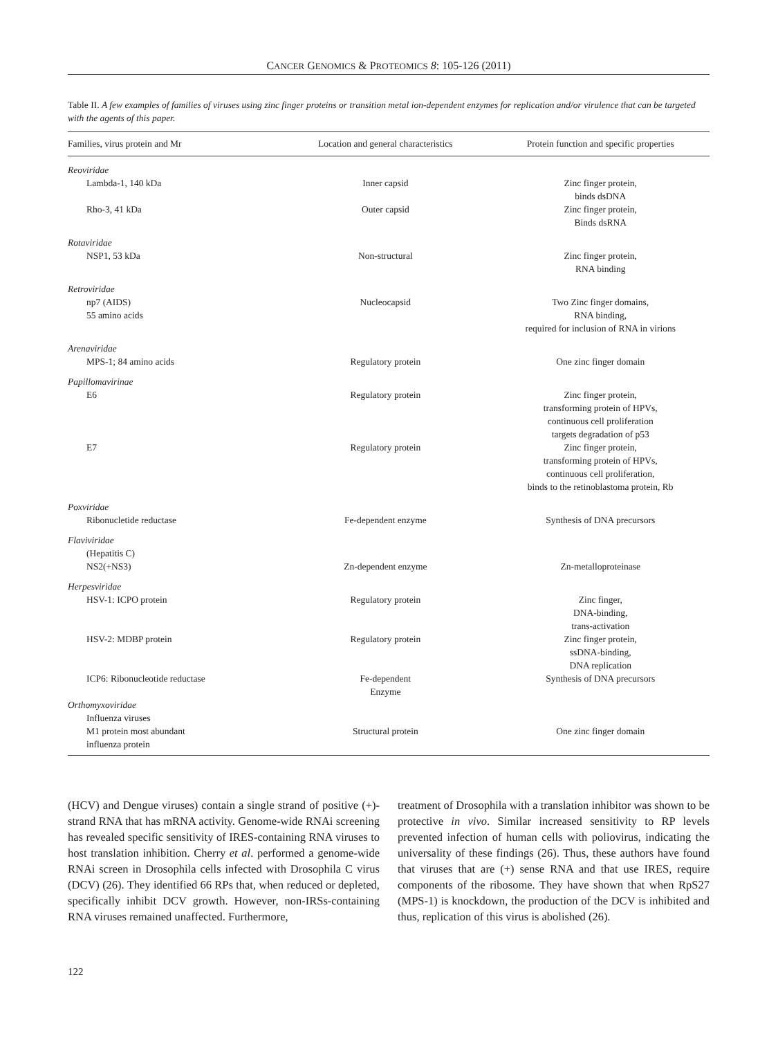CANCER GENOMICS & PROTEOMICS 8: 105-126 (2011)
Table II. A few examples of families of viruses using zinc finger proteins or transition metal ion-dependent enzymes for replication and/or virulence that can be targeted with the agents of this paper.
| Families, virus protein and Mr | Location and general characteristics | Protein function and specific properties |
| --- | --- | --- |
| Reoviridae | | |
| Lambda-1, 140 kDa | Inner capsid | Zinc finger protein, binds dsDNA |
| Rho-3, 41 kDa | Outer capsid | Zinc finger protein, Binds dsRNA |
| Rotaviridae | | |
| NSP1, 53 kDa | Non-structural | Zinc finger protein, RNA binding |
| Retroviridae | | |
| np7 (AIDS) 55 amino acids | Nucleocapsid | Two Zinc finger domains, RNA binding, required for inclusion of RNA in virions |
| Arenaviridae | | |
| MPS-1; 84 amino acids | Regulatory protein | One zinc finger domain |
| Papillomavirinae | | |
| E6 | Regulatory protein | Zinc finger protein, transforming protein of HPVs, continuous cell proliferation targets degradation of p53 |
| E7 | Regulatory protein | Zinc finger protein, transforming protein of HPVs, continuous cell proliferation, binds to the retinoblastoma protein, Rb |
| Poxviridae | | |
| Ribonucletide reductase | Fe-dependent enzyme | Synthesis of DNA precursors |
| Flaviviridae | | |
| (Hepatitis C) NS2(+NS3) | Zn-dependent enzyme | Zn-metalloproteinase |
| Herpesviridae | | |
| HSV-1: ICPO protein | Regulatory protein | Zinc finger, DNA-binding, trans-activation |
| HSV-2: MDBP protein | Regulatory protein | Zinc finger protein, ssDNA-binding, DNA replication |
| ICP6: Ribonucleotide reductase | Fe-dependent Enzyme | Synthesis of DNA precursors |
| Orthomyxoviridae | | |
| Influenza viruses M1 protein most abundant influenza protein | Structural protein | One zinc finger domain |
(HCV) and Dengue viruses) contain a single strand of positive (+)-strand RNA that has mRNA activity. Genome-wide RNAi screening has revealed specific sensitivity of IRES-containing RNA viruses to host translation inhibition. Cherry et al. performed a genome-wide RNAi screen in Drosophila cells infected with Drosophila C virus (DCV) (26). They identified 66 RPs that, when reduced or depleted, specifically inhibit DCV growth. However, non-IRSs-containing RNA viruses remained unaffected. Furthermore,
treatment of Drosophila with a translation inhibitor was shown to be protective in vivo. Similar increased sensitivity to RP levels prevented infection of human cells with poliovirus, indicating the universality of these findings (26). Thus, these authors have found that viruses that are (+) sense RNA and that use IRES, require components of the ribosome. They have shown that when RpS27 (MPS-1) is knockdown, the production of the DCV is inhibited and thus, replication of this virus is abolished (26).
122